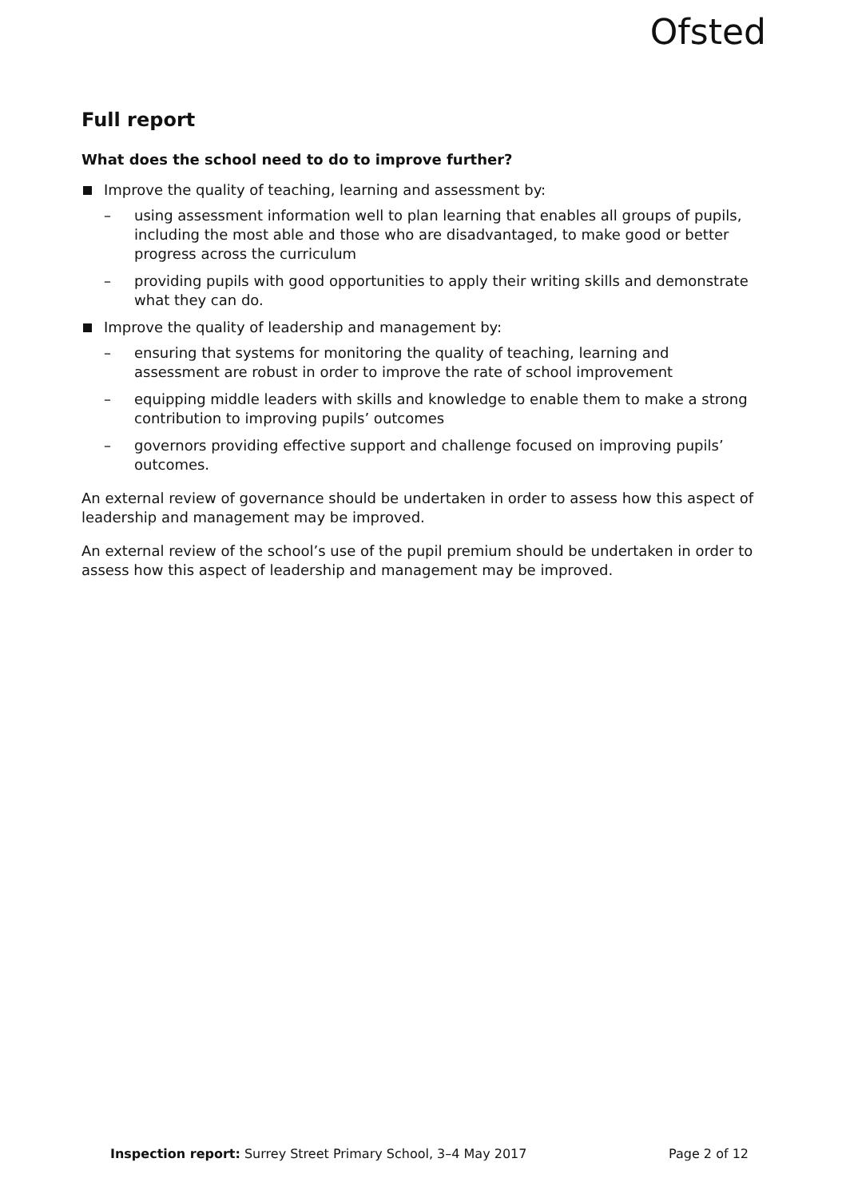Ofsted
Full report
What does the school need to do to improve further?
Improve the quality of teaching, learning and assessment by:
– using assessment information well to plan learning that enables all groups of pupils, including the most able and those who are disadvantaged, to make good or better progress across the curriculum
– providing pupils with good opportunities to apply their writing skills and demonstrate what they can do.
Improve the quality of leadership and management by:
– ensuring that systems for monitoring the quality of teaching, learning and assessment are robust in order to improve the rate of school improvement
– equipping middle leaders with skills and knowledge to enable them to make a strong contribution to improving pupils’ outcomes
– governors providing effective support and challenge focused on improving pupils’ outcomes.
An external review of governance should be undertaken in order to assess how this aspect of leadership and management may be improved.
An external review of the school’s use of the pupil premium should be undertaken in order to assess how this aspect of leadership and management may be improved.
Inspection report: Surrey Street Primary School, 3–4 May 2017
Page 2 of 12